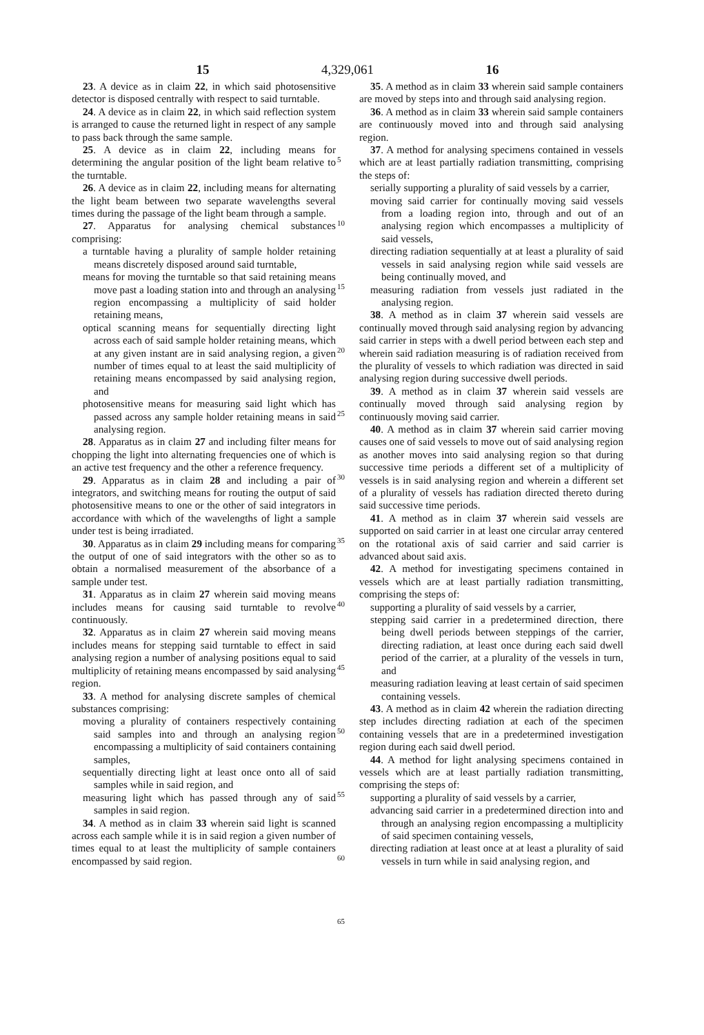15
4,329,061
16
23. A device as in claim 22, in which said photosensitive detector is disposed centrally with respect to said turntable.
24. A device as in claim 22, in which said reflection system is arranged to cause the returned light in respect of any sample to pass back through the same sample.
25. A device as in claim 22, including means for determining the angular position of the light beam relative to the turntable.
26. A device as in claim 22, including means for alternating the light beam between two separate wavelengths several times during the passage of the light beam through a sample.
27. Apparatus for analysing chemical substances comprising:
a turntable having a plurality of sample holder retaining means discretely disposed around said turntable,
means for moving the turntable so that said retaining means move past a loading station into and through an analysing region encompassing a multiplicity of said holder retaining means,
optical scanning means for sequentially directing light across each of said sample holder retaining means, which at any given instant are in said analysing region, a given number of times equal to at least the said multiplicity of retaining means encompassed by said analysing region, and
photosensitive means for measuring said light which has passed across any sample holder retaining means in said analysing region.
28. Apparatus as in claim 27 and including filter means for chopping the light into alternating frequencies one of which is an active test frequency and the other a reference frequency.
29. Apparatus as in claim 28 and including a pair of integrators, and switching means for routing the output of said photosensitive means to one or the other of said integrators in accordance with which of the wavelengths of light a sample under test is being irradiated.
30. Apparatus as in claim 29 including means for comparing the output of one of said integrators with the other so as to obtain a normalised measurement of the absorbance of a sample under test.
31. Apparatus as in claim 27 wherein said moving means includes means for causing said turntable to revolve continuously.
32. Apparatus as in claim 27 wherein said moving means includes means for stepping said turntable to effect in said analysing region a number of analysing positions equal to said multiplicity of retaining means encompassed by said analysing region.
33. A method for analysing discrete samples of chemical substances comprising:
moving a plurality of containers respectively containing said samples into and through an analysing region encompassing a multiplicity of said containers containing samples,
sequentially directing light at least once onto all of said samples while in said region, and
measuring light which has passed through any of said samples in said region.
34. A method as in claim 33 wherein said light is scanned across each sample while it is in said region a given number of times equal to at least the multiplicity of sample containers encompassed by said region.
5
10
15
20
25
30
35
40
45
50
55
60
65
35. A method as in claim 33 wherein said sample containers are moved by steps into and through said analysing region.
36. A method as in claim 33 wherein said sample containers are continuously moved into and through said analysing region.
37. A method for analysing specimens contained in vessels which are at least partially radiation transmitting, comprising the steps of:
serially supporting a plurality of said vessels by a carrier,
moving said carrier for continually moving said vessels from a loading region into, through and out of an analysing region which encompasses a multiplicity of said vessels,
directing radiation sequentially at at least a plurality of said vessels in said analysing region while said vessels are being continually moved, and
measuring radiation from vessels just radiated in the analysing region.
38. A method as in claim 37 wherein said vessels are continually moved through said analysing region by advancing said carrier in steps with a dwell period between each step and wherein said radiation measuring is of radiation received from the plurality of vessels to which radiation was directed in said analysing region during successive dwell periods.
39. A method as in claim 37 wherein said vessels are continually moved through said analysing region by continuously moving said carrier.
40. A method as in claim 37 wherein said carrier moving causes one of said vessels to move out of said analysing region as another moves into said analysing region so that during successive time periods a different set of a multiplicity of vessels is in said analysing region and wherein a different set of a plurality of vessels has radiation directed thereto during said successive time periods.
41. A method as in claim 37 wherein said vessels are supported on said carrier in at least one circular array centered on the rotational axis of said carrier and said carrier is advanced about said axis.
42. A method for investigating specimens contained in vessels which are at least partially radiation transmitting, comprising the steps of:
supporting a plurality of said vessels by a carrier,
stepping said carrier in a predetermined direction, there being dwell periods between steppings of the carrier, directing radiation, at least once during each said dwell period of the carrier, at a plurality of the vessels in turn, and
measuring radiation leaving at least certain of said specimen containing vessels.
43. A method as in claim 42 wherein the radiation directing step includes directing radiation at each of the specimen containing vessels that are in a predetermined investigation region during each said dwell period.
44. A method for light analysing specimens contained in vessels which are at least partially radiation transmitting, comprising the steps of:
supporting a plurality of said vessels by a carrier,
advancing said carrier in a predetermined direction into and through an analysing region encompassing a multiplicity of said specimen containing vessels,
directing radiation at least once at at least a plurality of said vessels in turn while in said analysing region, and